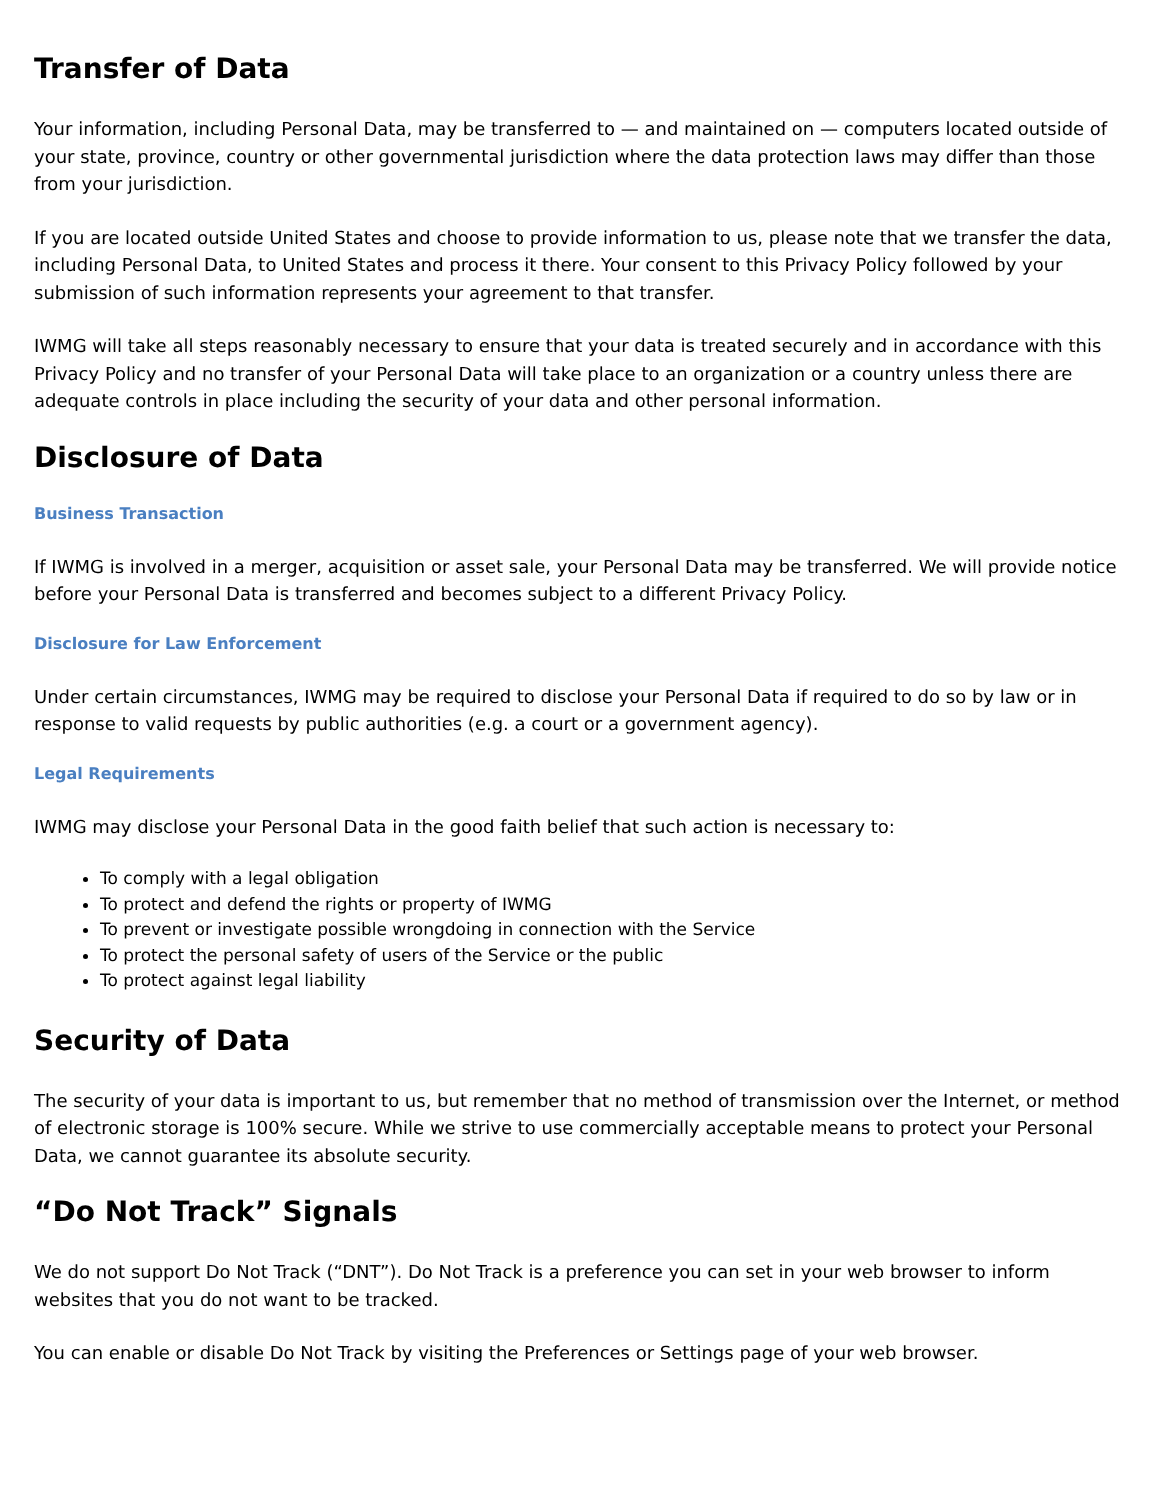Transfer of Data
Your information, including Personal Data, may be transferred to — and maintained on — computers located outside of your state, province, country or other governmental jurisdiction where the data protection laws may differ than those from your jurisdiction.
If you are located outside United States and choose to provide information to us, please note that we transfer the data, including Personal Data, to United States and process it there. Your consent to this Privacy Policy followed by your submission of such information represents your agreement to that transfer.
IWMG will take all steps reasonably necessary to ensure that your data is treated securely and in accordance with this Privacy Policy and no transfer of your Personal Data will take place to an organization or a country unless there are adequate controls in place including the security of your data and other personal information.
Disclosure of Data
Business Transaction
If IWMG is involved in a merger, acquisition or asset sale, your Personal Data may be transferred. We will provide notice before your Personal Data is transferred and becomes subject to a different Privacy Policy.
Disclosure for Law Enforcement
Under certain circumstances, IWMG may be required to disclose your Personal Data if required to do so by law or in response to valid requests by public authorities (e.g. a court or a government agency).
Legal Requirements
IWMG may disclose your Personal Data in the good faith belief that such action is necessary to:
To comply with a legal obligation
To protect and defend the rights or property of IWMG
To prevent or investigate possible wrongdoing in connection with the Service
To protect the personal safety of users of the Service or the public
To protect against legal liability
Security of Data
The security of your data is important to us, but remember that no method of transmission over the Internet, or method of electronic storage is 100% secure. While we strive to use commercially acceptable means to protect your Personal Data, we cannot guarantee its absolute security.
“Do Not Track” Signals
We do not support Do Not Track (“DNT”). Do Not Track is a preference you can set in your web browser to inform websites that you do not want to be tracked.
You can enable or disable Do Not Track by visiting the Preferences or Settings page of your web browser.